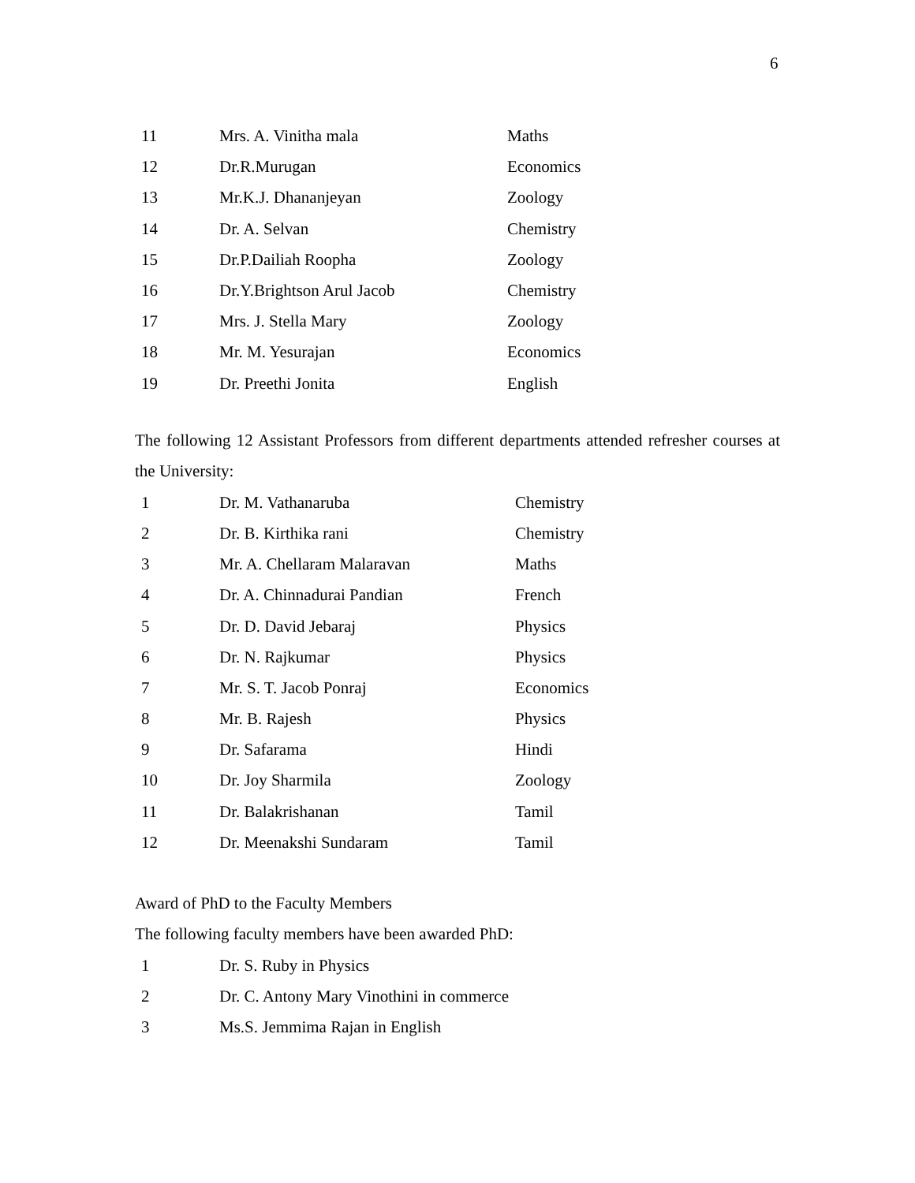6
| 11 | Mrs. A. Vinitha mala | Maths |
| 12 | Dr.R.Murugan | Economics |
| 13 | Mr.K.J. Dhananjeyan | Zoology |
| 14 | Dr. A. Selvan | Chemistry |
| 15 | Dr.P.Dailiah Roopha | Zoology |
| 16 | Dr.Y.Brightson Arul Jacob | Chemistry |
| 17 | Mrs. J. Stella Mary | Zoology |
| 18 | Mr. M. Yesurajan | Economics |
| 19 | Dr. Preethi Jonita | English |
The following 12 Assistant Professors from different departments attended refresher courses at the University:
| 1 | Dr. M. Vathanaruba | Chemistry |
| 2 | Dr. B. Kirthika rani | Chemistry |
| 3 | Mr. A. Chellaram Malaravan | Maths |
| 4 | Dr. A. Chinnadurai Pandian | French |
| 5 | Dr. D. David Jebaraj | Physics |
| 6 | Dr. N. Rajkumar | Physics |
| 7 | Mr. S. T. Jacob Ponraj | Economics |
| 8 | Mr. B. Rajesh | Physics |
| 9 | Dr. Safarama | Hindi |
| 10 | Dr. Joy Sharmila | Zoology |
| 11 | Dr. Balakrishanan | Tamil |
| 12 | Dr. Meenakshi Sundaram | Tamil |
Award of PhD to the Faculty Members
The following faculty members have been awarded PhD:
| 1 | Dr. S. Ruby in Physics |
| 2 | Dr. C. Antony Mary Vinothini in commerce |
| 3 | Ms.S. Jemmima Rajan in English |